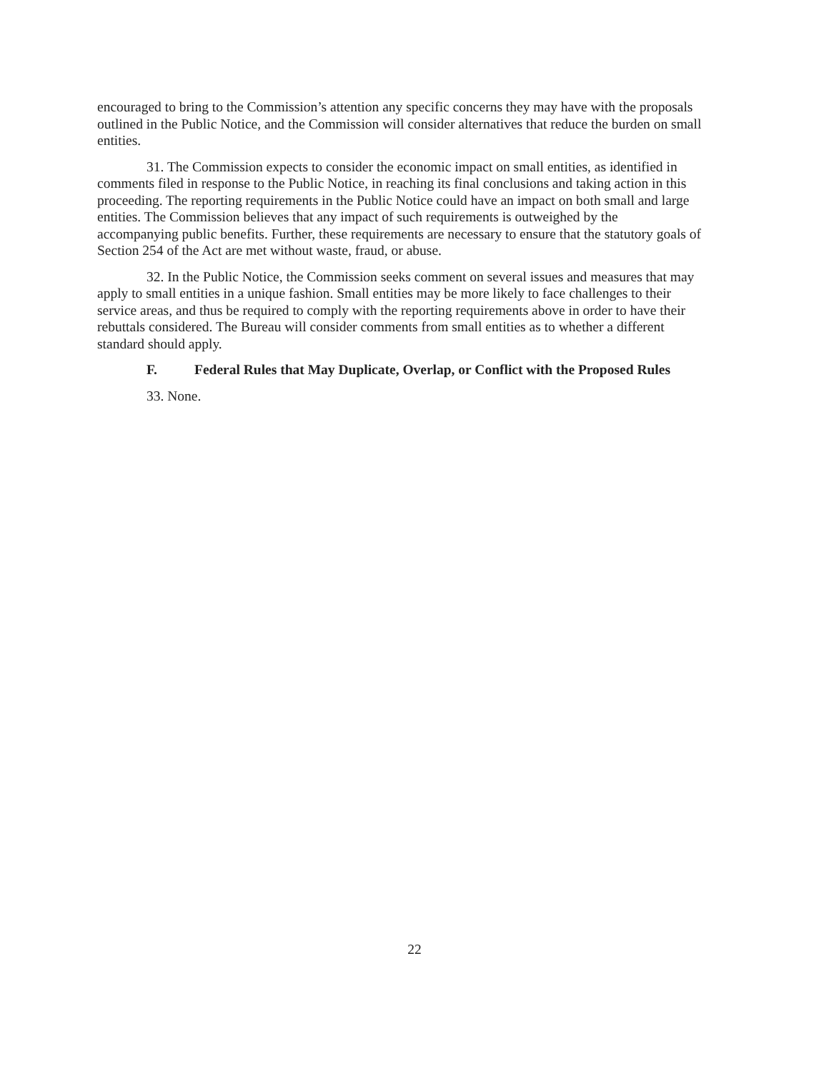encouraged to bring to the Commission’s attention any specific concerns they may have with the proposals outlined in the Public Notice, and the Commission will consider alternatives that reduce the burden on small entities.
31. The Commission expects to consider the economic impact on small entities, as identified in comments filed in response to the Public Notice, in reaching its final conclusions and taking action in this proceeding. The reporting requirements in the Public Notice could have an impact on both small and large entities. The Commission believes that any impact of such requirements is outweighed by the accompanying public benefits. Further, these requirements are necessary to ensure that the statutory goals of Section 254 of the Act are met without waste, fraud, or abuse.
32. In the Public Notice, the Commission seeks comment on several issues and measures that may apply to small entities in a unique fashion. Small entities may be more likely to face challenges to their service areas, and thus be required to comply with the reporting requirements above in order to have their rebuttals considered. The Bureau will consider comments from small entities as to whether a different standard should apply.
F. Federal Rules that May Duplicate, Overlap, or Conflict with the Proposed Rules
33. None.
22